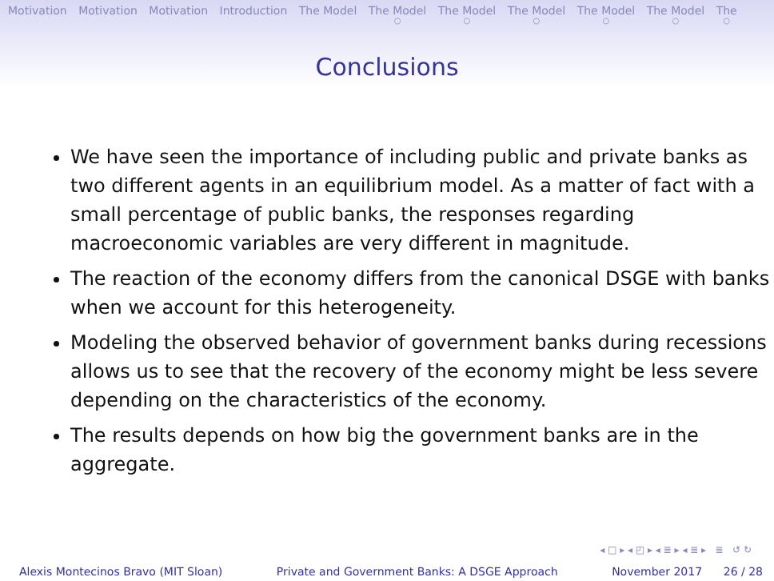Motivation Motivation Motivation Introduction The Model The Model ○ The Model ○ The Model ○ The Model ○ The Model ○ The ○
Conclusions
We have seen the importance of including public and private banks as two different agents in an equilibrium model. As a matter of fact with a small percentage of public banks, the responses regarding macroeconomic variables are very different in magnitude.
The reaction of the economy differs from the canonical DSGE with banks when we account for this heterogeneity.
Modeling the observed behavior of government banks during recessions allows us to see that the recovery of the economy might be less severe depending on the characteristics of the economy.
The results depends on how big the government banks are in the aggregate.
◂ □ ▸ ◂ ◰ ▸ ◂ ≣ ▸ ◂ ≣ ▸ ≣ ↺ ↻
Alexis Montecinos Bravo (MIT Sloan) Private and Government Banks: A DSGE Approach November 2017 26 / 28